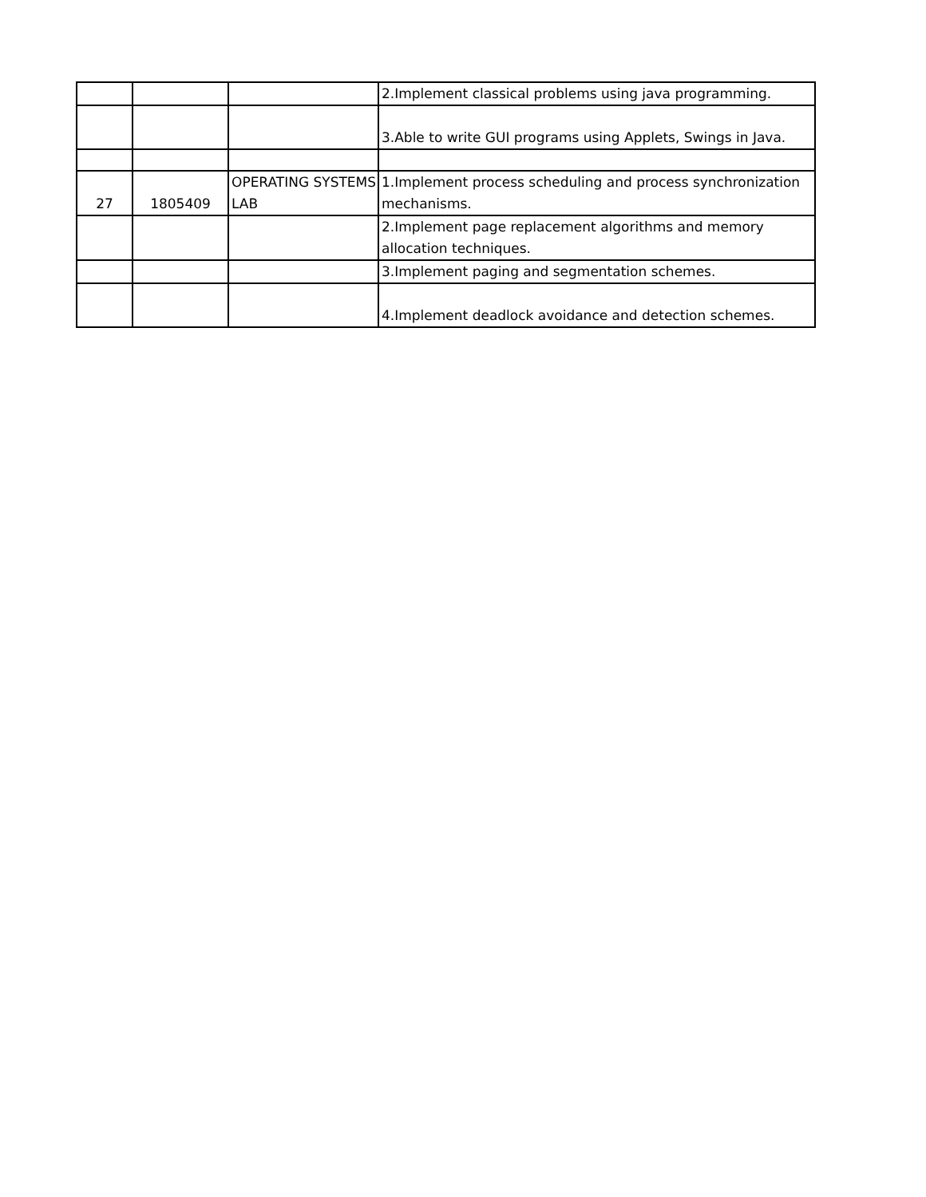| | | | 2.Implement classical problems using java programming. |
| | | | 3.Able to write GUI programs using Applets, Swings in Java. |
| 27 | 1805409 | OPERATING SYSTEMS LAB | 1.Implement process scheduling and process synchronization mechanisms. |
| | | | 2.Implement page replacement algorithms and memory allocation techniques. |
| | | | 3.Implement paging and segmentation schemes. |
| | | | 4.Implement deadlock avoidance and detection schemes. |